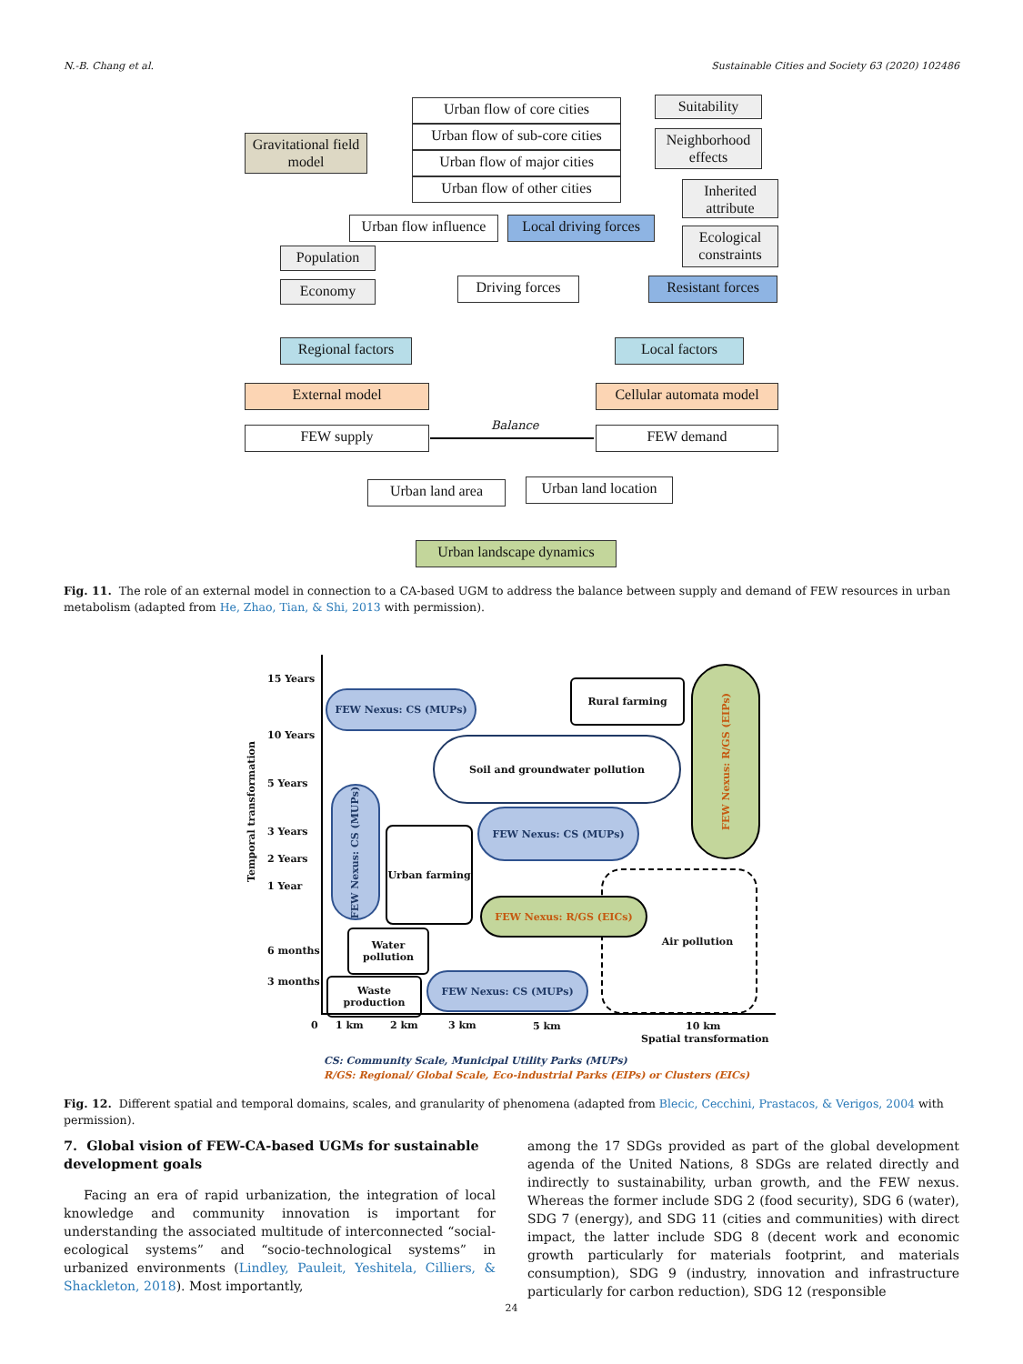N.-B. Chang et al. Sustainable Cities and Society 63 (2020) 102486
Urban flow of core cities
Urban flow of sub-core cities
Urban flow of major cities
Urban flow of other cities
Gravitational field model
Suitability
Neighborhood effects
Inherited attribute
Ecological constraints
Urban flow influence
Local driving forces
Population
Economy
Driving forces
Resistant forces
Regional factors
Local factors
External model
Cellular automata model
FEW supply Balance FEW demand
Urban land area
Urban land location
Urban landscape dynamics
Fig. 11. The role of an external model in connection to a CA-based UGM to address the balance between supply and demand of FEW resources in urban metabolism (adapted from He, Zhao, Tian, & Shi, 2013 with permission).
Temporal transformation
15 Years
10 Years
5 Years
3 Years
2 Years
1 Year
6 months
3 months
0 1 km 2 km 3 km 5 km 10 km
Spatial transformation
FEW Nexus: CS (MUPs)
Rural farming
FEW Nexus: R/GS (EIPs)
Soil and groundwater pollution
FEW Nexus: CS (MUPs)
FEW Nexus: CS (MUPs)
Urban farming
Air pollution
FEW Nexus: R/GS (EICs)
Water pollution
Waste production
FEW Nexus: CS (MUPs)
CS: Community Scale, Municipal Utility Parks (MUPs)
R/GS: Regional/ Global Scale, Eco-industrial Parks (EIPs) or Clusters (EICs)
Fig. 12. Different spatial and temporal domains, scales, and granularity of phenomena (adapted from Blecic, Cecchini, Prastacos, & Verigos, 2004 with permission).
7. Global vision of FEW-CA-based UGMs for sustainable development goals
Facing an era of rapid urbanization, the integration of local knowledge and community innovation is important for understanding the associated multitude of interconnected “social-ecological systems” and “socio-technological systems” in urbanized environments (Lindley, Pauleit, Yeshitela, Cilliers, & Shackleton, 2018). Most importantly,
among the 17 SDGs provided as part of the global development agenda of the United Nations, 8 SDGs are related directly and indirectly to sustainability, urban growth, and the FEW nexus. Whereas the former include SDG 2 (food security), SDG 6 (water), SDG 7 (energy), and SDG 11 (cities and communities) with direct impact, the latter include SDG 8 (decent work and economic growth particularly for materials footprint, and materials consumption), SDG 9 (industry, innovation and infrastructure particularly for carbon reduction), SDG 12 (responsible
24